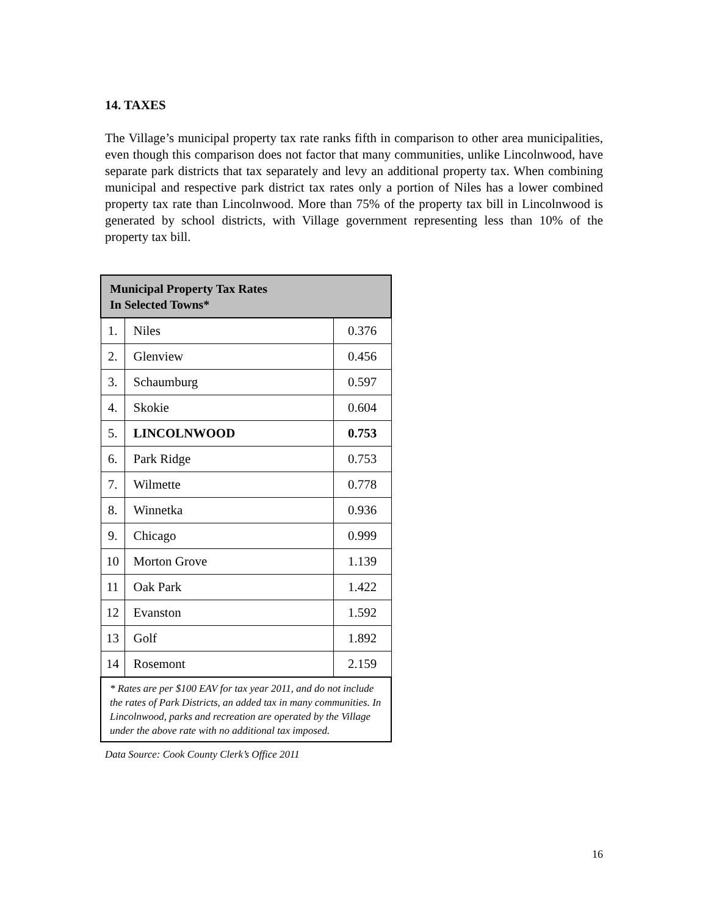14. TAXES
The Village’s municipal property tax rate ranks fifth in comparison to other area municipalities, even though this comparison does not factor that many communities, unlike Lincolnwood, have separate park districts that tax separately and levy an additional property tax. When combining municipal and respective park district tax rates only a portion of Niles has a lower combined property tax rate than Lincolnwood. More than 75% of the property tax bill in Lincolnwood is generated by school districts, with Village government representing less than 10% of the property tax bill.
| Municipal Property Tax Rates In Selected Towns* | | |
| --- | --- | --- |
| 1. | Niles | 0.376 |
| 2. | Glenview | 0.456 |
| 3. | Schaumburg | 0.597 |
| 4. | Skokie | 0.604 |
| 5. | LINCOLNWOOD | 0.753 |
| 6. | Park Ridge | 0.753 |
| 7. | Wilmette | 0.778 |
| 8. | Winnetka | 0.936 |
| 9. | Chicago | 0.999 |
| 10 | Morton Grove | 1.139 |
| 11 | Oak Park | 1.422 |
| 12 | Evanston | 1.592 |
| 13 | Golf | 1.892 |
| 14 | Rosemont | 2.159 |
| * Rates are per $100 EAV for tax year 2011, and do not include the rates of Park Districts, an added tax in many communities. In Lincolnwood, parks and recreation are operated by the Village under the above rate with no additional tax imposed. | | |
Data Source: Cook County Clerk’s Office 2011
16